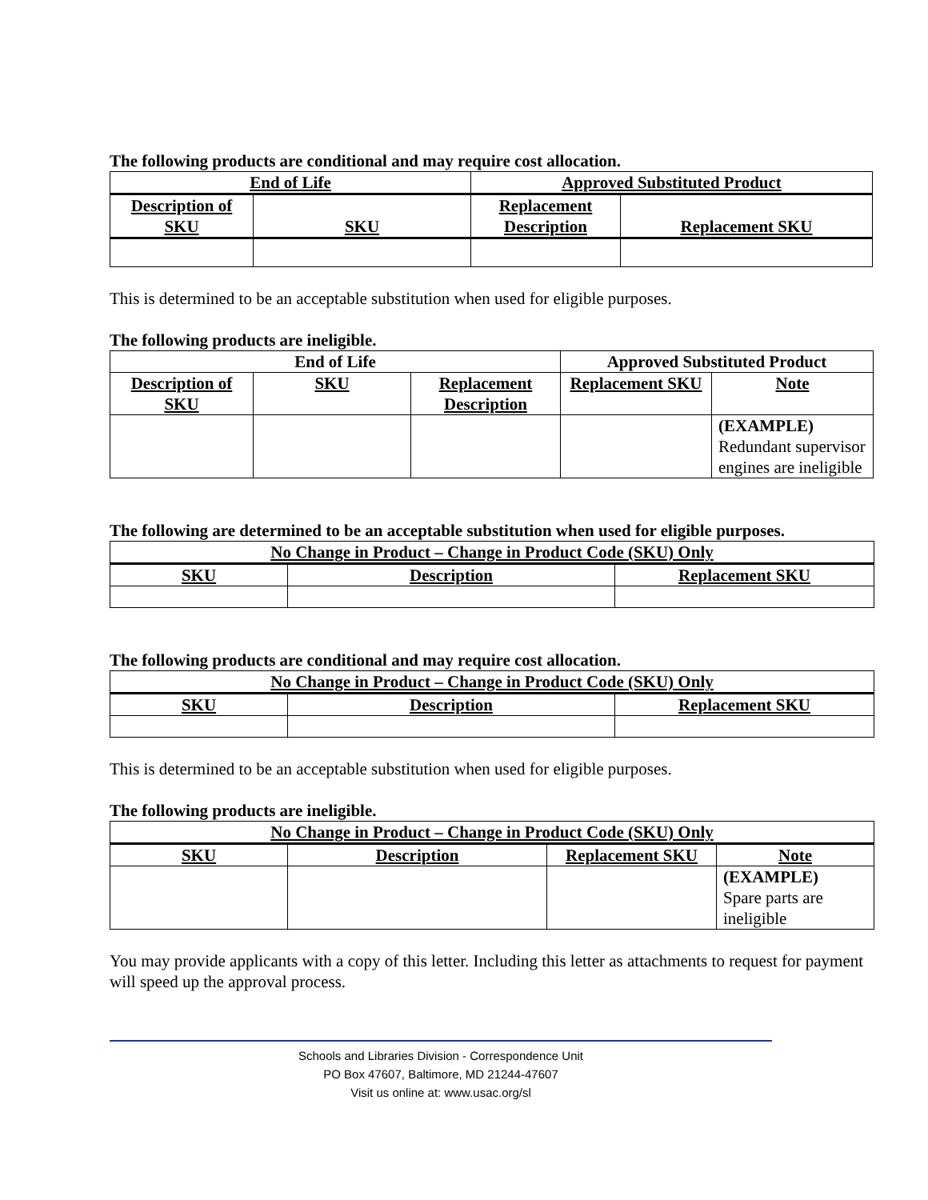The following products are conditional and may require cost allocation.
| End of Life | | Approved Substituted Product | |
| --- | --- | --- | --- |
| Description of SKU | SKU | Replacement Description | Replacement SKU |
This is determined to be an acceptable substitution when used for eligible purposes.
The following products are ineligible.
| End of Life | | | Approved Substituted Product | |
| --- | --- | --- | --- | --- |
| Description of SKU | SKU | Replacement Description | Replacement SKU | Note |
| | | | | (EXAMPLE) Redundant supervisor engines are ineligible |
The following are determined to be an acceptable substitution when used for eligible purposes.
| No Change in Product – Change in Product Code (SKU) Only | | |
| --- | --- | --- |
| SKU | Description | Replacement SKU |
The following products are conditional and may require cost allocation.
| No Change in Product – Change in Product Code (SKU) Only | | |
| --- | --- | --- |
| SKU | Description | Replacement SKU |
This is determined to be an acceptable substitution when used for eligible purposes.
The following products are ineligible.
| No Change in Product – Change in Product Code (SKU) Only | | | |
| --- | --- | --- | --- |
| SKU | Description | Replacement SKU | Note |
| | | | (EXAMPLE) Spare parts are ineligible |
You may provide applicants with a copy of this letter. Including this letter as attachments to request for payment will speed up the approval process.
Schools and Libraries Division - Correspondence Unit
PO Box 47607, Baltimore, MD 21244-47607
Visit us online at: www.usac.org/sl